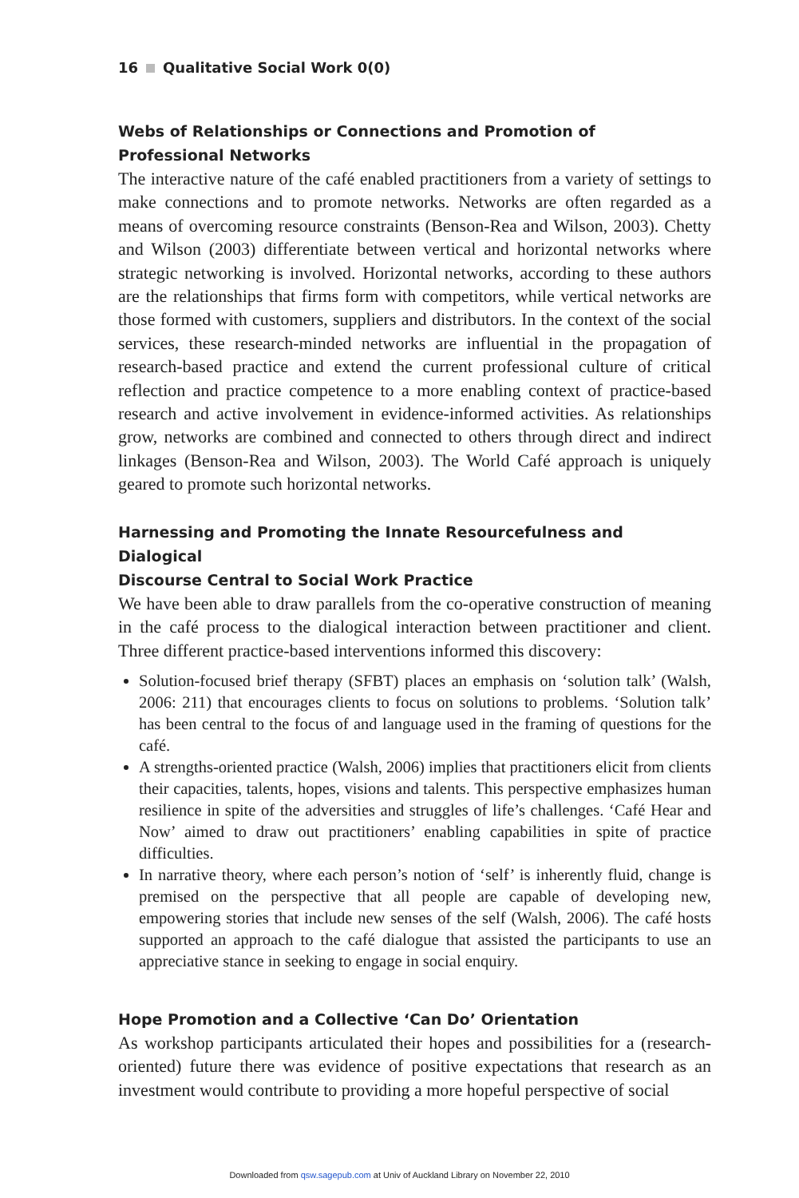16 Qualitative Social Work 0(0)
Webs of Relationships or Connections and Promotion of
Professional Networks
The interactive nature of the café enabled practitioners from a variety of settings to make connections and to promote networks. Networks are often regarded as a means of overcoming resource constraints (Benson-Rea and Wilson, 2003). Chetty and Wilson (2003) differentiate between vertical and horizontal networks where strategic networking is involved. Horizontal networks, according to these authors are the relationships that firms form with competitors, while vertical networks are those formed with customers, suppliers and distributors. In the context of the social services, these research-minded networks are influential in the propagation of research-based practice and extend the current professional culture of critical reflection and practice competence to a more enabling context of practice-based research and active involvement in evidence-informed activities. As relationships grow, networks are combined and connected to others through direct and indirect linkages (Benson-Rea and Wilson, 2003). The World Café approach is uniquely geared to promote such horizontal networks.
Harnessing and Promoting the Innate Resourcefulness and Dialogical
Discourse Central to Social Work Practice
We have been able to draw parallels from the co-operative construction of meaning in the café process to the dialogical interaction between practitioner and client. Three different practice-based interventions informed this discovery:
Solution-focused brief therapy (SFBT) places an emphasis on ‘solution talk’ (Walsh, 2006: 211) that encourages clients to focus on solutions to problems. ‘Solution talk’ has been central to the focus of and language used in the framing of questions for the café.
A strengths-oriented practice (Walsh, 2006) implies that practitioners elicit from clients their capacities, talents, hopes, visions and talents. This perspective emphasizes human resilience in spite of the adversities and struggles of life’s challenges. ‘Café Hear and Now’ aimed to draw out practitioners’ enabling capabilities in spite of practice difficulties.
In narrative theory, where each person’s notion of ‘self’ is inherently fluid, change is premised on the perspective that all people are capable of developing new, empowering stories that include new senses of the self (Walsh, 2006). The café hosts supported an approach to the café dialogue that assisted the participants to use an appreciative stance in seeking to engage in social enquiry.
Hope Promotion and a Collective ‘Can Do’ Orientation
As workshop participants articulated their hopes and possibilities for a (research-oriented) future there was evidence of positive expectations that research as an investment would contribute to providing a more hopeful perspective of social
Downloaded from qsw.sagepub.com at Univ of Auckland Library on November 22, 2010